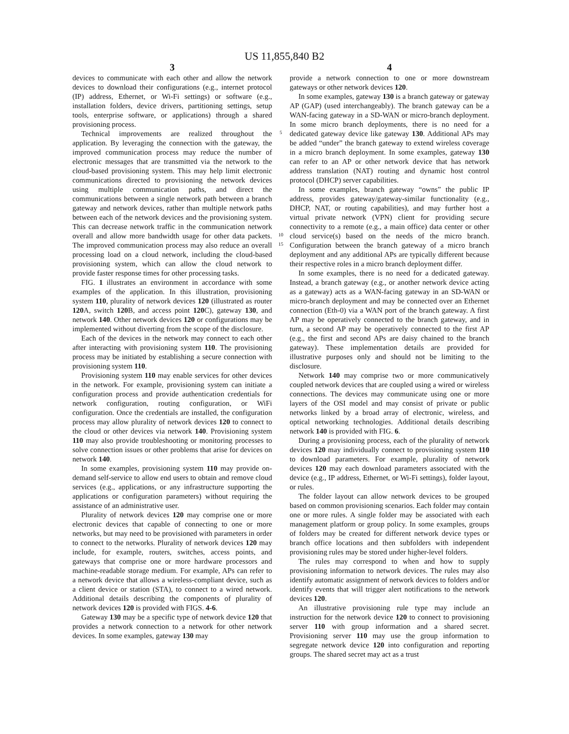US 11,855,840 B2
3
devices to communicate with each other and allow the network devices to download their configurations (e.g., internet protocol (IP) address, Ethernet, or Wi-Fi settings) or software (e.g., installation folders, device drivers, partitioning settings, setup tools, enterprise software, or applications) through a shared provisioning process.
Technical improvements are realized throughout the application. By leveraging the connection with the gateway, the improved communication process may reduce the number of electronic messages that are transmitted via the network to the cloud-based provisioning system. This may help limit electronic communications directed to provisioning the network devices using multiple communication paths, and direct the communications between a single network path between a branch gateway and network devices, rather than multiple network paths between each of the network devices and the provisioning system. This can decrease network traffic in the communication network overall and allow more bandwidth usage for other data packets. The improved communication process may also reduce an overall processing load on a cloud network, including the cloud-based provisioning system, which can allow the cloud network to provide faster response times for other processing tasks.
FIG. 1 illustrates an environment in accordance with some examples of the application. In this illustration, provisioning system 110, plurality of network devices 120 (illustrated as router 120 A, switch 120 B, and access point 120 C), gateway 130, and network 140. Other network devices 120 or configurations may be implemented without diverting from the scope of the disclosure.
Each of the devices in the network may connect to each other after interacting with provisioning system 110. The provisioning process may be initiated by establishing a secure connection with provisioning system 110.
Provisioning system 110 may enable services for other devices in the network. For example, provisioning system can initiate a configuration process and provide authentication credentials for network configuration, routing configuration, or WiFi configuration. Once the credentials are installed, the configuration process may allow plurality of network devices 120 to connect to the cloud or other devices via network 140. Provisioning system 110 may also provide troubleshooting or monitoring processes to solve connection issues or other problems that arise for devices on network 140.
In some examples, provisioning system 110 may provide on-demand self-service to allow end users to obtain and remove cloud services (e.g., applications, or any infrastructure supporting the applications or configuration parameters) without requiring the assistance of an administrative user.
Plurality of network devices 120 may comprise one or more electronic devices that capable of connecting to one or more networks, but may need to be provisioned with parameters in order to connect to the networks. Plurality of network devices 120 may include, for example, routers, switches, access points, and gateways that comprise one or more hardware processors and machine-readable storage medium. For example, APs can refer to a network device that allows a wireless-compliant device, such as a client device or station (STA), to connect to a wired network. Additional details describing the components of plurality of network devices 120 is provided with FIGS. 4-6.
Gateway 130 may be a specific type of network device 120 that provides a network connection to a network for other network devices. In some examples, gateway 130 may
5
10
15
4
provide a network connection to one or more downstream gateways or other network devices 120.
In some examples, gateway 130 is a branch gateway or gateway AP (GAP) (used interchangeably). The branch gateway can be a WAN-facing gateway in a SD-WAN or micro-branch deployment. In some micro branch deployments, there is no need for a dedicated gateway device like gateway 130. Additional APs may be added “under” the branch gateway to extend wireless coverage in a micro branch deployment. In some examples, gateway 130 can refer to an AP or other network device that has network address translation (NAT) routing and dynamic host control protocol (DHCP) server capabilities.
In some examples, branch gateway “owns” the public IP address, provides gateway/gateway-similar functionality (e.g., DHCP, NAT, or routing capabilities), and may further host a virtual private network (VPN) client for providing secure connectivity to a remote (e.g., a main office) data center or other cloud service(s) based on the needs of the micro branch. Configuration between the branch gateway of a micro branch deployment and any additional APs are typically different because their respective roles in a micro branch deployment differ.
In some examples, there is no need for a dedicated gateway. Instead, a branch gateway (e.g., or another network device acting as a gateway) acts as a WAN-facing gateway in an SD-WAN or micro-branch deployment and may be connected over an Ethernet connection (Eth-0) via a WAN port of the branch gateway. A first AP may be operatively connected to the branch gateway, and in turn, a second AP may be operatively connected to the first AP (e.g., the first and second APs are daisy chained to the branch gateway). These implementation details are provided for illustrative purposes only and should not be limiting to the disclosure.
Network 140 may comprise two or more communicatively coupled network devices that are coupled using a wired or wireless connections. The devices may communicate using one or more layers of the OSI model and may consist of private or public networks linked by a broad array of electronic, wireless, and optical networking technologies. Additional details describing network 140 is provided with FIG. 6.
During a provisioning process, each of the plurality of network devices 120 may individually connect to provisioning system 110 to download parameters. For example, plurality of network devices 120 may each download parameters associated with the device (e.g., IP address, Ethernet, or Wi-Fi settings), folder layout, or rules.
The folder layout can allow network devices to be grouped based on common provisioning scenarios. Each folder may contain one or more rules. A single folder may be associated with each management platform or group policy. In some examples, groups of folders may be created for different network device types or branch office locations and then subfolders with independent provisioning rules may be stored under higher-level folders.
The rules may correspond to when and how to supply provisioning information to network devices. The rules may also identify automatic assignment of network devices to folders and/or identify events that will trigger alert notifications to the network devices 120.
An illustrative provisioning rule type may include an instruction for the network device 120 to connect to provisioning server 110 with group information and a shared secret. Provisioning server 110 may use the group information to segregate network device 120 into configuration and reporting groups. The shared secret may act as a trust